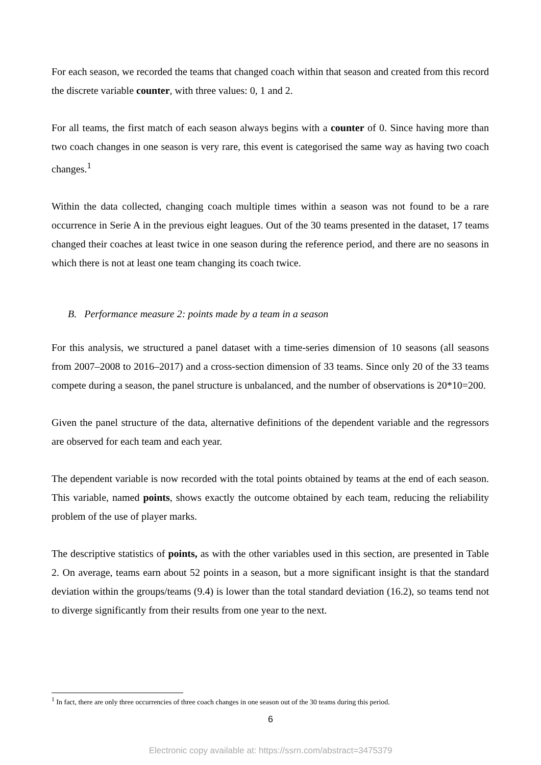For each season, we recorded the teams that changed coach within that season and created from this record the discrete variable counter, with three values: 0, 1 and 2.
For all teams, the first match of each season always begins with a counter of 0. Since having more than two coach changes in one season is very rare, this event is categorised the same way as having two coach changes.<sup>1</sup>
Within the data collected, changing coach multiple times within a season was not found to be a rare occurrence in Serie A in the previous eight leagues. Out of the 30 teams presented in the dataset, 17 teams changed their coaches at least twice in one season during the reference period, and there are no seasons in which there is not at least one team changing its coach twice.
B. Performance measure 2: points made by a team in a season
For this analysis, we structured a panel dataset with a time-series dimension of 10 seasons (all seasons from 2007–2008 to 2016–2017) and a cross-section dimension of 33 teams. Since only 20 of the 33 teams compete during a season, the panel structure is unbalanced, and the number of observations is 20*10=200.
Given the panel structure of the data, alternative definitions of the dependent variable and the regressors are observed for each team and each year.
The dependent variable is now recorded with the total points obtained by teams at the end of each season. This variable, named points, shows exactly the outcome obtained by each team, reducing the reliability problem of the use of player marks.
The descriptive statistics of points, as with the other variables used in this section, are presented in Table 2. On average, teams earn about 52 points in a season, but a more significant insight is that the standard deviation within the groups/teams (9.4) is lower than the total standard deviation (16.2), so teams tend not to diverge significantly from their results from one year to the next.
<sup>1</sup> In fact, there are only three occurrencies of three coach changes in one season out of the 30 teams during this period.
6
Electronic copy available at: https://ssrn.com/abstract=3475379